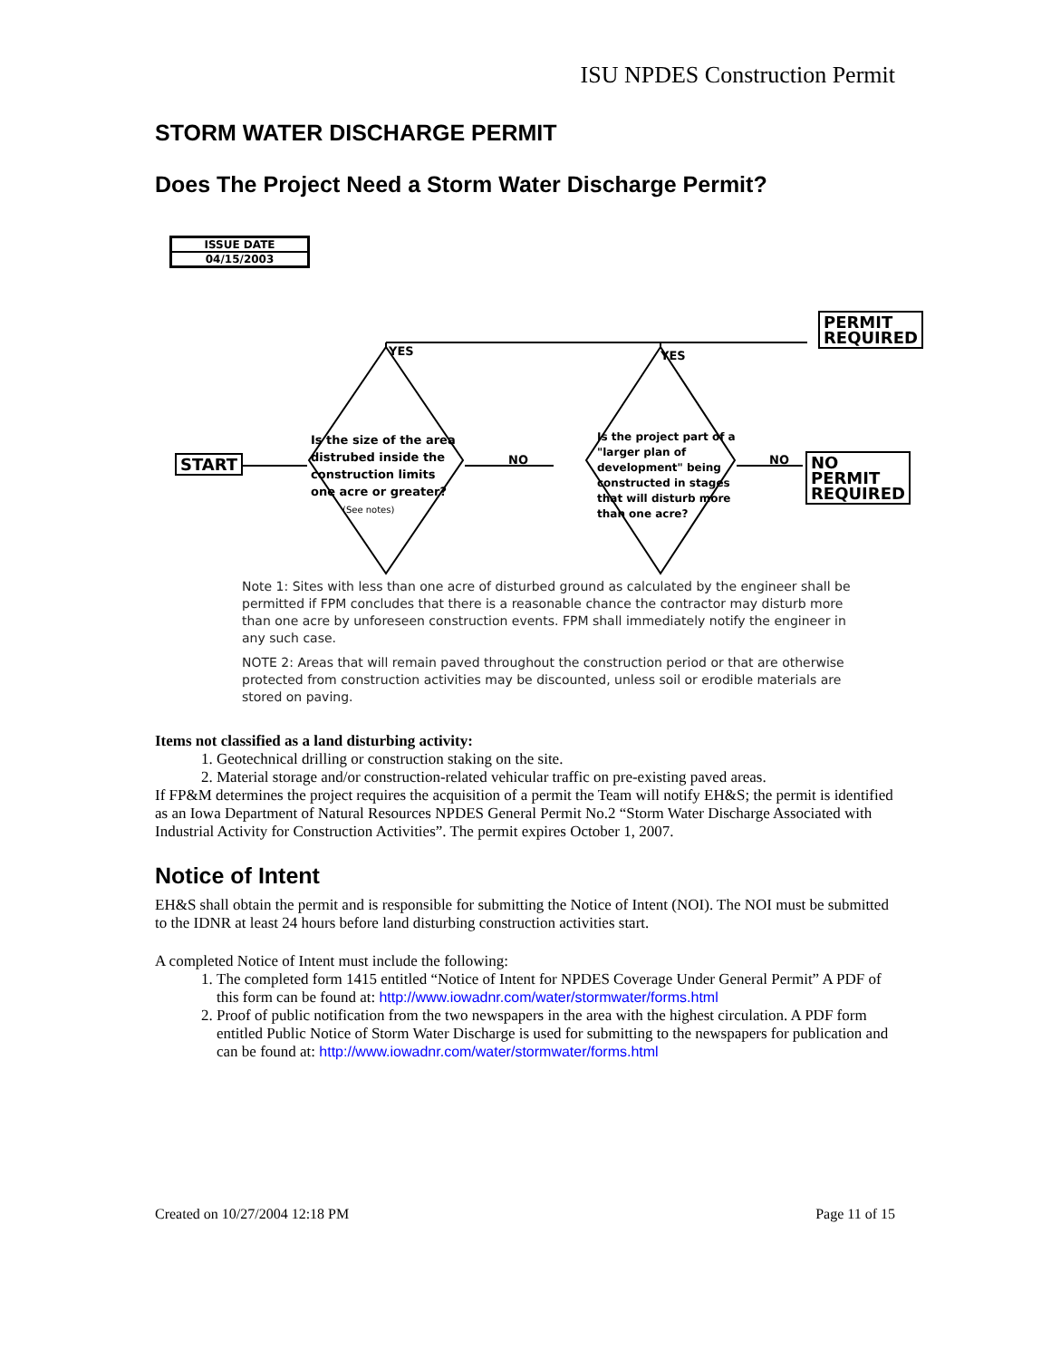ISU NPDES Construction Permit
STORM WATER DISCHARGE PERMIT
Does The Project Need a Storm Water Discharge Permit?
| ISSUE DATE |
| 04/15/2003 |
START
PERMIT
REQUIRED
NO PERMIT
REQUIRED
YES YES
NO NO
Is the size of the area
distrubed inside the
construction limits
one acre or greater?
(See notes)
Is the project part of a
"larger plan of
development" being
constructed in stages
that will disturb more
than one acre?
Note 1: Sites with less than one acre of disturbed ground as calculated by the engineer shall be permitted if FPM concludes that there is a reasonable chance the contractor may disturb more than one acre by unforeseen construction events. FPM shall immediately notify the engineer in any such case.
NOTE 2: Areas that will remain paved throughout the construction period or that are otherwise protected from construction activities may be discounted, unless soil or erodible materials are stored on paving.
Items not classified as a land disturbing activity:
1. Geotechnical drilling or construction staking on the site.
2. Material storage and/or construction-related vehicular traffic on pre-existing paved areas.
If FP&M determines the project requires the acquisition of a permit the Team will notify EH&S; the permit is identified as an Iowa Department of Natural Resources NPDES General Permit No.2 “Storm Water Discharge Associated with Industrial Activity for Construction Activities”. The permit expires October 1, 2007.
Notice of Intent
EH&S shall obtain the permit and is responsible for submitting the Notice of Intent (NOI). The NOI must be submitted to the IDNR at least 24 hours before land disturbing construction activities start.
A completed Notice of Intent must include the following:
1. The completed form 1415 entitled “Notice of Intent for NPDES Coverage Under General Permit” A PDF of this form can be found at: http://www.iowadnr.com/water/stormwater/forms.html
2. Proof of public notification from the two newspapers in the area with the highest circulation. A PDF form entitled Public Notice of Storm Water Discharge is used for submitting to the newspapers for publication and can be found at: http://www.iowadnr.com/water/stormwater/forms.html
Created on 10/27/2004 12:18 PM Page 11 of 15